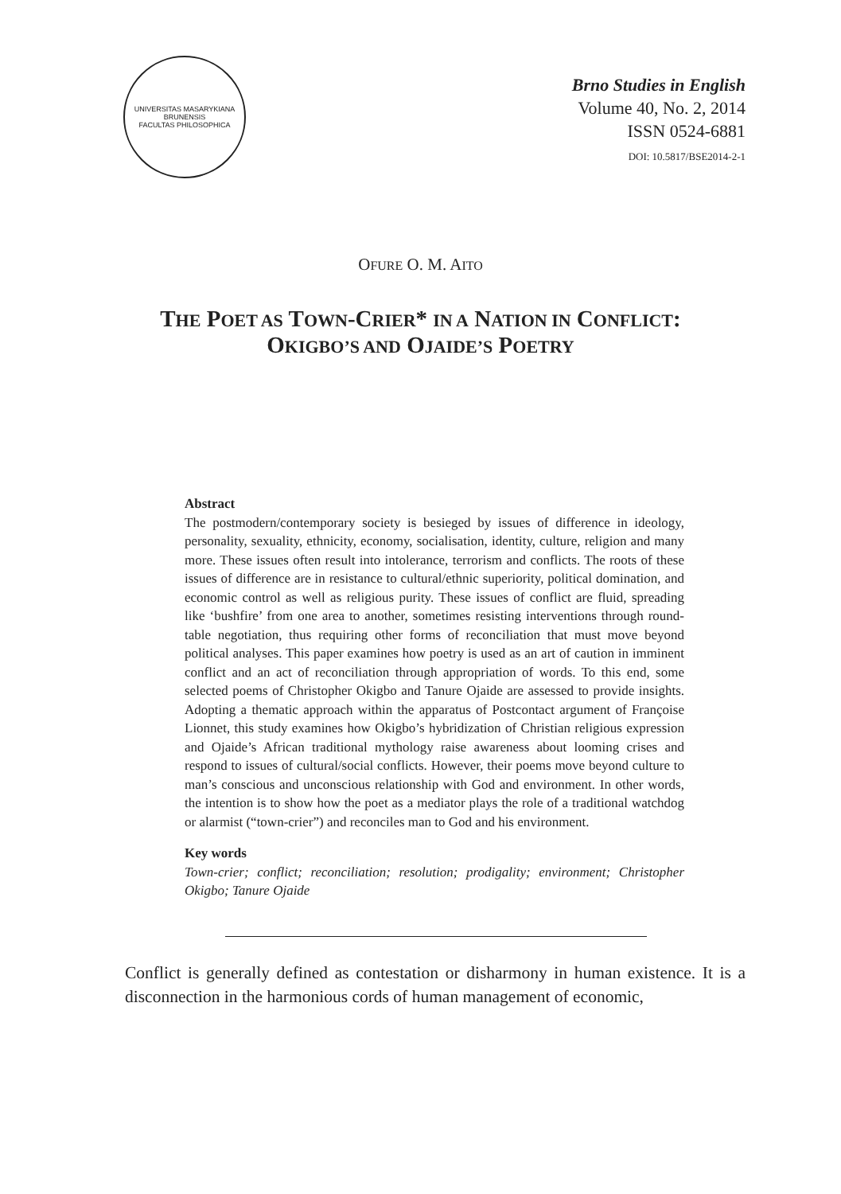UNIVERSITAS MASARYKIANA BRUNENSIS
FACULTAS PHILOSOPHICA
Brno Studies in English
Volume 40, No. 2, 2014
ISSN 0524-6881
DOI: 10.5817/BSE2014-2-1
OFURE O. M. AITO
THE POET AS TOWN-CRIER* IN A NATION IN CONFLICT:
OKIGBO’S AND OJAIDE’S POETRY
Abstract
The postmodern/contemporary society is besieged by issues of difference in ideology, personality, sexuality, ethnicity, economy, socialisation, identity, culture, religion and many more. These issues often result into intolerance, terrorism and conflicts. The roots of these issues of difference are in resistance to cultural/ethnic superiority, political domination, and economic control as well as religious purity. These issues of conflict are fluid, spreading like ‘bushfire’ from one area to another, sometimes resisting interventions through round-table negotiation, thus requiring other forms of reconciliation that must move beyond political analyses. This paper examines how poetry is used as an art of caution in imminent conflict and an act of reconciliation through appropriation of words. To this end, some selected poems of Christopher Okigbo and Tanure Ojaide are assessed to provide insights. Adopting a thematic approach within the apparatus of Postcontact argument of Françoise Lionnet, this study examines how Okigbo’s hybridization of Christian religious expression and Ojaide’s African traditional mythology raise awareness about looming crises and respond to issues of cultural/social conflicts. However, their poems move beyond culture to man’s conscious and unconscious relationship with God and environment. In other words, the intention is to show how the poet as a mediator plays the role of a traditional watchdog or alarmist (“town-crier”) and reconciles man to God and his environment.
Key words
Town-crier; conflict; reconciliation; resolution; prodigality; environment; Christopher Okigbo; Tanure Ojaide
Conflict is generally defined as contestation or disharmony in human existence. It is a disconnection in the harmonious cords of human management of economic,